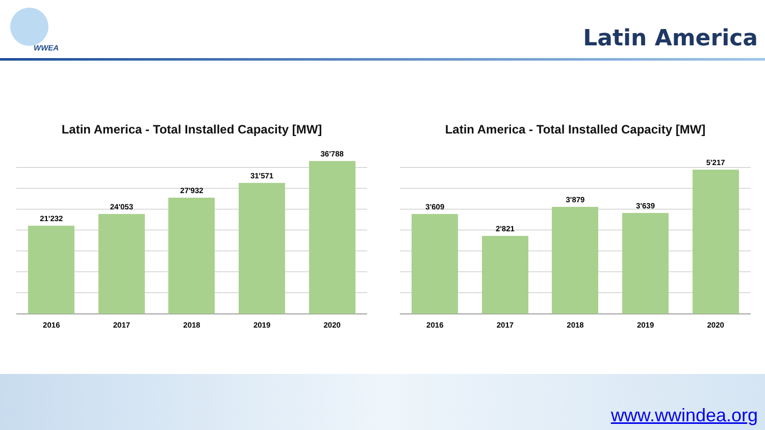WWEA Latin America
Latin America - Total Installed Capacity [MW]
21'232
24'053
27'932
31'571
36'788
2016 2017 2018 2019 2020
Latin America - Total Installed Capacity [MW]
3'609
2'821
3'879
3'639
5'217
2016 2017 2018 2019 2020
www.wwindea.org